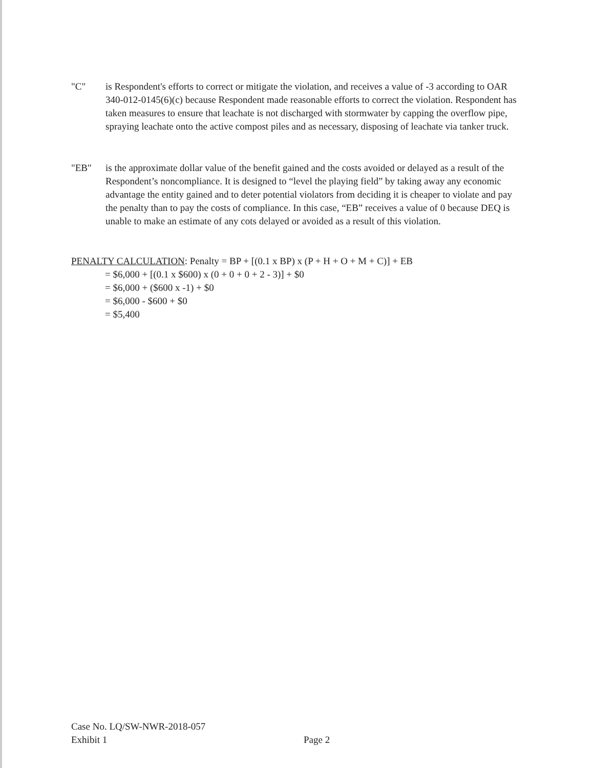"C" is Respondent's efforts to correct or mitigate the violation, and receives a value of -3 according to OAR 340-012-0145(6)(c) because Respondent made reasonable efforts to correct the violation. Respondent has taken measures to ensure that leachate is not discharged with stormwater by capping the overflow pipe, spraying leachate onto the active compost piles and as necessary, disposing of leachate via tanker truck.
"EB" is the approximate dollar value of the benefit gained and the costs avoided or delayed as a result of the Respondent’s noncompliance. It is designed to “level the playing field” by taking away any economic advantage the entity gained and to deter potential violators from deciding it is cheaper to violate and pay the penalty than to pay the costs of compliance. In this case, “EB” receives a value of 0 because DEQ is unable to make an estimate of any cots delayed or avoided as a result of this violation.
PENALTY CALCULATION: Penalty = BP + [(0.1 x BP) x (P + H + O + M + C)] + EB
= $6,000 + [(0.1 x $600) x (0 + 0 + 0 + 2 - 3)] + $0
= $6,000 + ($600 x -1) + $0
= $6,000 - $600 + $0
= $5,400
Case No. LQ/SW-NWR-2018-057
Exhibit 1
Page 2